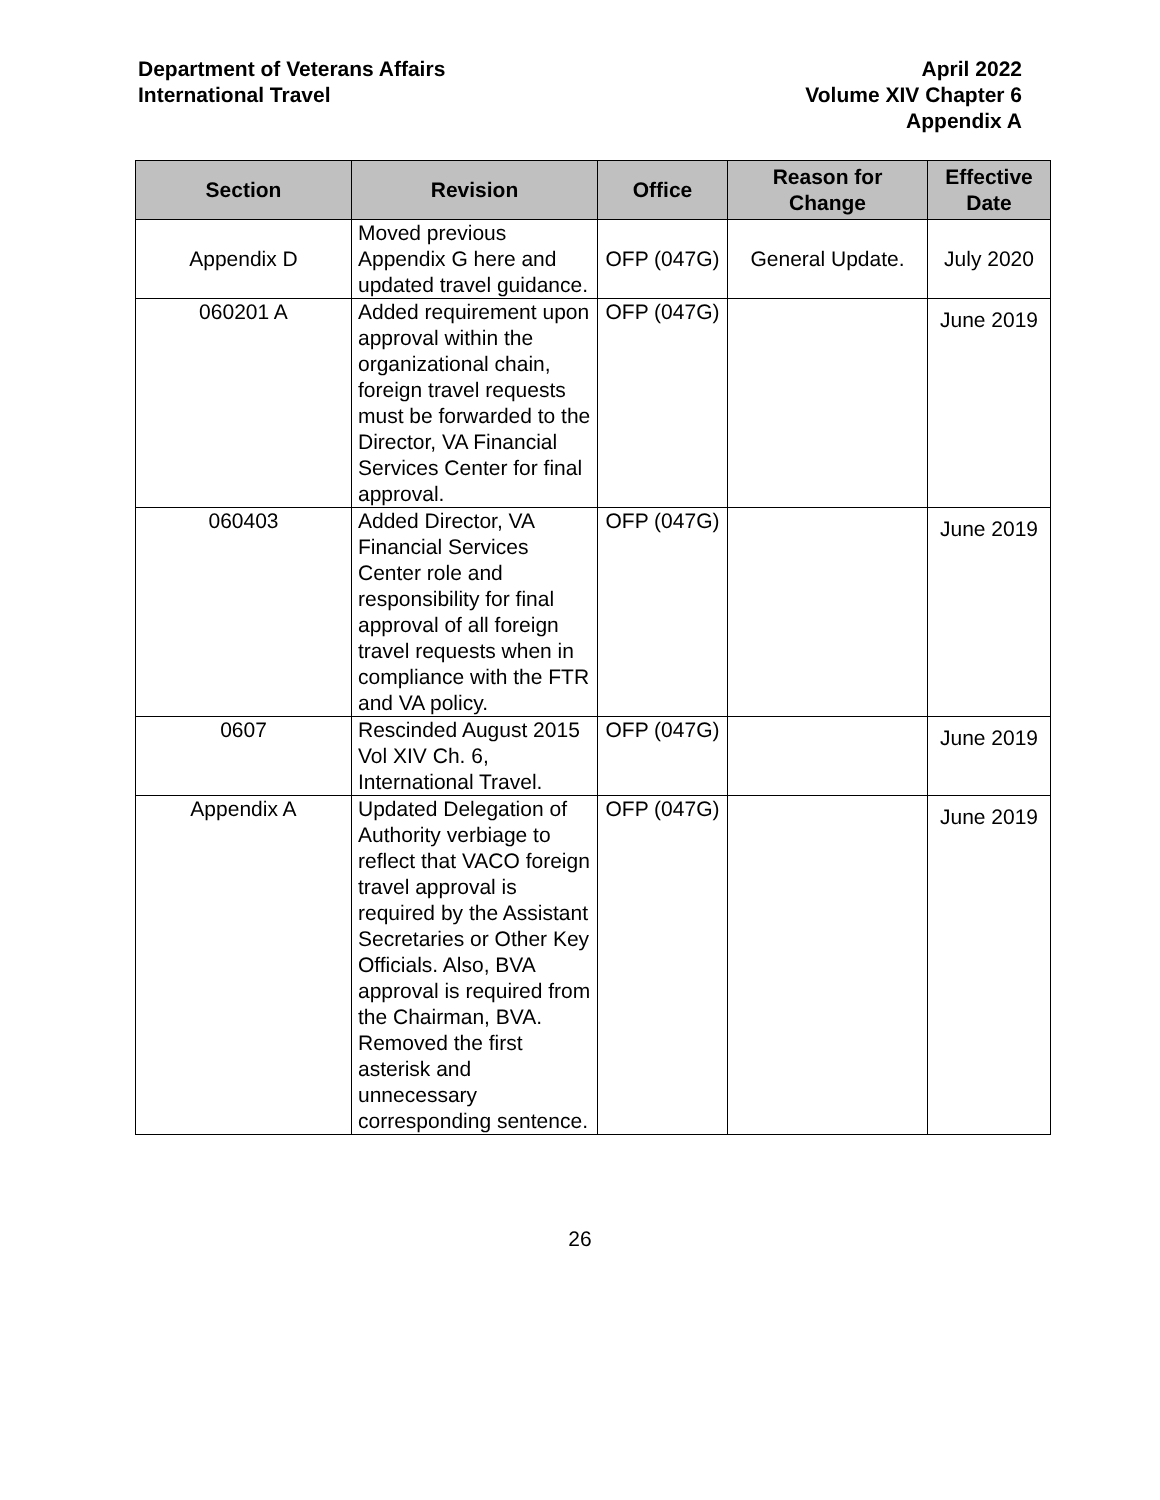Department of Veterans Affairs
International Travel
April 2022
Volume XIV Chapter 6
Appendix A
| Section | Revision | Office | Reason for Change | Effective Date |
| --- | --- | --- | --- | --- |
| Appendix D | Moved previous Appendix G here and updated travel guidance. | OFP (047G) | General Update. | July 2020 |
| 060201 A | Added requirement upon approval within the organizational chain, foreign travel requests must be forwarded to the Director, VA Financial Services Center for final approval. | OFP (047G) | | June 2019 |
| 060403 | Added Director, VA Financial Services Center role and responsibility for final approval of all foreign travel requests when in compliance with the FTR and VA policy. | OFP (047G) | | June 2019 |
| 0607 | Rescinded August 2015 Vol XIV Ch. 6, International Travel. | OFP (047G) | | June 2019 |
| Appendix A | Updated Delegation of Authority verbiage to reflect that VACO foreign travel approval is required by the Assistant Secretaries or Other Key Officials. Also, BVA approval is required from the Chairman, BVA. Removed the first asterisk and unnecessary corresponding sentence. | OFP (047G) | | June 2019 |
26